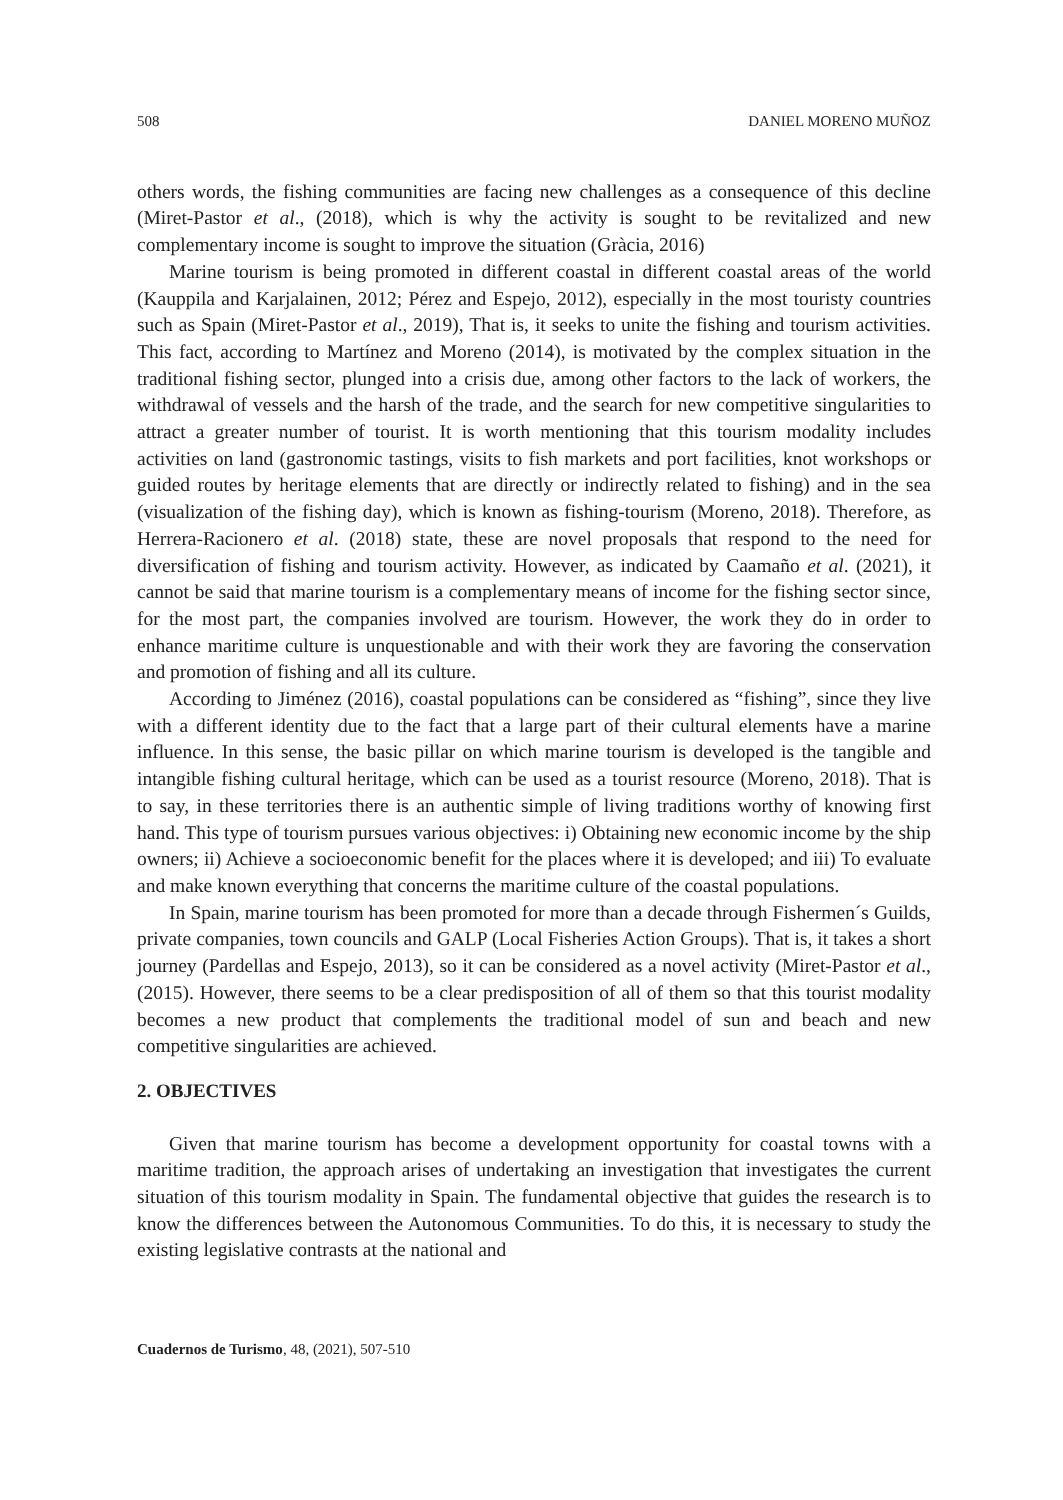508 DANIEL MORENO MUÑOZ
others words, the fishing communities are facing new challenges as a consequence of this decline (Miret-Pastor et al., (2018), which is why the activity is sought to be revitalized and new complementary income is sought to improve the situation (Gràcia, 2016)
Marine tourism is being promoted in different coastal in different coastal areas of the world (Kauppila and Karjalainen, 2012; Pérez and Espejo, 2012), especially in the most touristy countries such as Spain (Miret-Pastor et al., 2019), That is, it seeks to unite the fishing and tourism activities. This fact, according to Martínez and Moreno (2014), is motivated by the complex situation in the traditional fishing sector, plunged into a crisis due, among other factors to the lack of workers, the withdrawal of vessels and the harsh of the trade, and the search for new competitive singularities to attract a greater number of tourist. It is worth mentioning that this tourism modality includes activities on land (gastronomic tastings, visits to fish markets and port facilities, knot workshops or guided routes by heritage elements that are directly or indirectly related to fishing) and in the sea (visualization of the fishing day), which is known as fishing-tourism (Moreno, 2018). Therefore, as Herrera-Racionero et al. (2018) state, these are novel proposals that respond to the need for diversification of fishing and tourism activity. However, as indicated by Caamaño et al. (2021), it cannot be said that marine tourism is a complementary means of income for the fishing sector since, for the most part, the companies involved are tourism. However, the work they do in order to enhance maritime culture is unquestionable and with their work they are favoring the conservation and promotion of fishing and all its culture.
According to Jiménez (2016), coastal populations can be considered as “fishing”, since they live with a different identity due to the fact that a large part of their cultural elements have a marine influence. In this sense, the basic pillar on which marine tourism is developed is the tangible and intangible fishing cultural heritage, which can be used as a tourist resource (Moreno, 2018). That is to say, in these territories there is an authentic simple of living traditions worthy of knowing first hand. This type of tourism pursues various objectives: i) Obtaining new economic income by the ship owners; ii) Achieve a socioeconomic benefit for the places where it is developed; and iii) To evaluate and make known everything that concerns the maritime culture of the coastal populations.
In Spain, marine tourism has been promoted for more than a decade through Fishermen´s Guilds, private companies, town councils and GALP (Local Fisheries Action Groups). That is, it takes a short journey (Pardellas and Espejo, 2013), so it can be considered as a novel activity (Miret-Pastor et al., (2015). However, there seems to be a clear predisposition of all of them so that this tourist modality becomes a new product that complements the traditional model of sun and beach and new competitive singularities are achieved.
2. OBJECTIVES
Given that marine tourism has become a development opportunity for coastal towns with a maritime tradition, the approach arises of undertaking an investigation that investigates the current situation of this tourism modality in Spain. The fundamental objective that guides the research is to know the differences between the Autonomous Communities. To do this, it is necessary to study the existing legislative contrasts at the national and
Cuadernos de Turismo, 48, (2021), 507-510